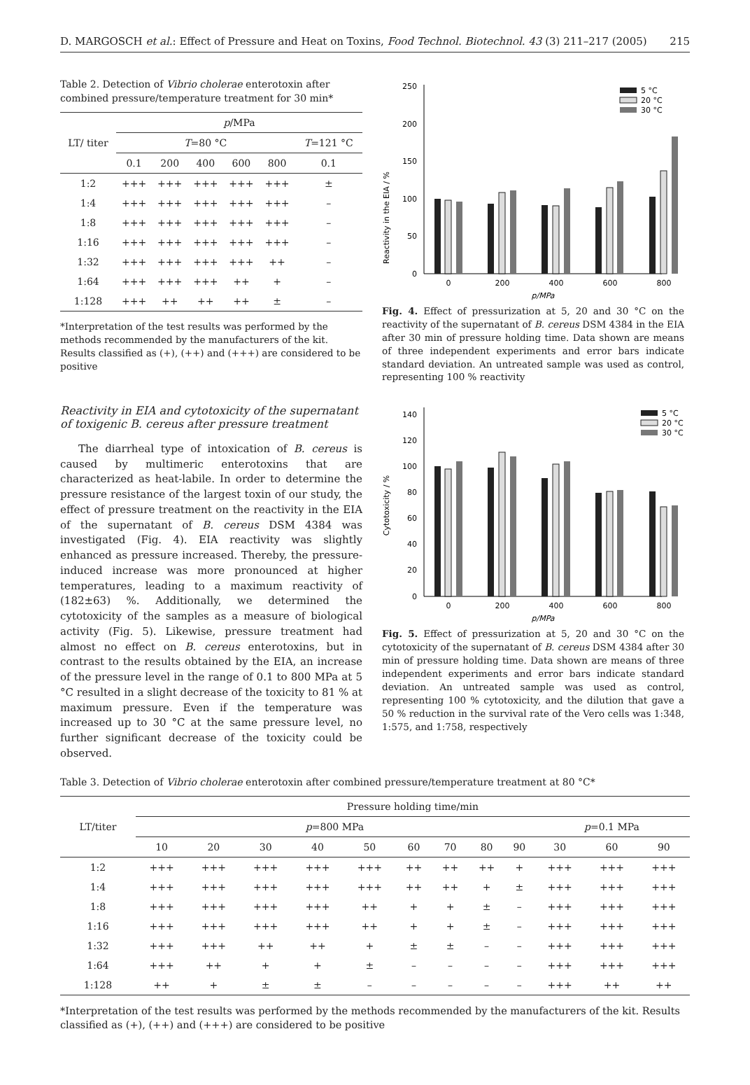D. MARGOSCH et al.: Effect of Pressure and Heat on Toxins, Food Technol. Biotechnol. 43 (3) 211–217 (2005) 215
Table 2. Detection of Vibrio cholerae enterotoxin after combined pressure/temperature treatment for 30 min*
| LT/ titer | p /MPa | | | | | |
| --- | --- | --- | --- | --- | --- | --- |
| | T =80 °C | | | | | T =121 °C |
| | 0.1 | 200 | 400 | 600 | 800 | 0.1 |
| 1:2 | +++ | +++ | +++ | +++ | +++ | ± |
| 1:4 | +++ | +++ | +++ | +++ | +++ | – |
| 1:8 | +++ | +++ | +++ | +++ | +++ | – |
| 1:16 | +++ | +++ | +++ | +++ | +++ | – |
| 1:32 | +++ | +++ | +++ | +++ | ++ | – |
| 1:64 | +++ | +++ | +++ | ++ | + | – |
| 1:128 | +++ | ++ | ++ | ++ | ± | – |
*Interpretation of the test results was performed by the methods recommended by the manufacturers of the kit. Results classified as (+), (++) and (+++) are considered to be positive
Reactivity in EIA and cytotoxicity of the supernatant of toxigenic B. cereus after pressure treatment
The diarrheal type of intoxication of B. cereus is caused by multimeric enterotoxins that are characterized as heat-labile. In order to determine the pressure resistance of the largest toxin of our study, the effect of pressure treatment on the reactivity in the EIA of the supernatant of B. cereus DSM 4384 was investigated (Fig. 4). EIA reactivity was slightly enhanced as pressure increased. Thereby, the pressure-induced increase was more pronounced at higher temperatures, leading to a maximum reactivity of (182±63) %. Additionally, we determined the cytotoxicity of the samples as a measure of biological activity (Fig. 5). Likewise, pressure treatment had almost no effect on B. cereus enterotoxins, but in contrast to the results obtained by the EIA, an increase of the pressure level in the range of 0.1 to 800 MPa at 5 °C resulted in a slight decrease of the toxicity to 81 % at maximum pressure. Even if the temperature was increased up to 30 °C at the same pressure level, no further significant decrease of the toxicity could be observed.
Reactivity in the EIA / %
0
50
100
150
200
250
0
200
400
600
800
p/MPa
5 °C
20 °C
30 °C
Fig. 4. Effect of pressurization at 5, 20 and 30 °C on the reactivity of the supernatant of B. cereus DSM 4384 in the EIA after 30 min of pressure holding time. Data shown are means of three independent experiments and error bars indicate standard deviation. An untreated sample was used as control, representing 100 % reactivity
Cytotoxicity / %
0
20
40
60
80
100
120
140
0
200
400
600
800
p/MPa
5 °C
20 °C
30 °C
Fig. 5. Effect of pressurization at 5, 20 and 30 °C on the cytotoxicity of the supernatant of B. cereus DSM 4384 after 30 min of pressure holding time. Data shown are means of three independent experiments and error bars indicate standard deviation. An untreated sample was used as control, representing 100 % cytotoxicity, and the dilution that gave a 50 % reduction in the survival rate of the Vero cells was 1:348, 1:575, and 1:758, respectively
Table 3. Detection of Vibrio cholerae enterotoxin after combined pressure/temperature treatment at 80 °C*
| LT/titer | Pressure holding time/min | | | | | | | | | | | |
| --- | --- | --- | --- | --- | --- | --- | --- | --- | --- | --- | --- | --- |
| | p =800 MPa | | | | | | | | | p =0.1 MPa | | |
| | 10 | 20 | 30 | 40 | 50 | 60 | 70 | 80 | 90 | 30 | 60 | 90 |
| 1:2 | +++ | +++ | +++ | +++ | +++ | ++ | ++ | ++ | + | +++ | +++ | +++ |
| 1:4 | +++ | +++ | +++ | +++ | +++ | ++ | ++ | + | ± | +++ | +++ | +++ |
| 1:8 | +++ | +++ | +++ | +++ | ++ | + | + | ± | – | +++ | +++ | +++ |
| 1:16 | +++ | +++ | +++ | +++ | ++ | + | + | ± | – | +++ | +++ | +++ |
| 1:32 | +++ | +++ | ++ | ++ | + | ± | ± | – | – | +++ | +++ | +++ |
| 1:64 | +++ | ++ | + | + | ± | – | – | – | – | +++ | +++ | +++ |
| 1:128 | ++ | + | ± | ± | – | – | – | – | – | +++ | ++ | ++ |
*Interpretation of the test results was performed by the methods recommended by the manufacturers of the kit. Results classified as (+), (++) and (+++) are considered to be positive